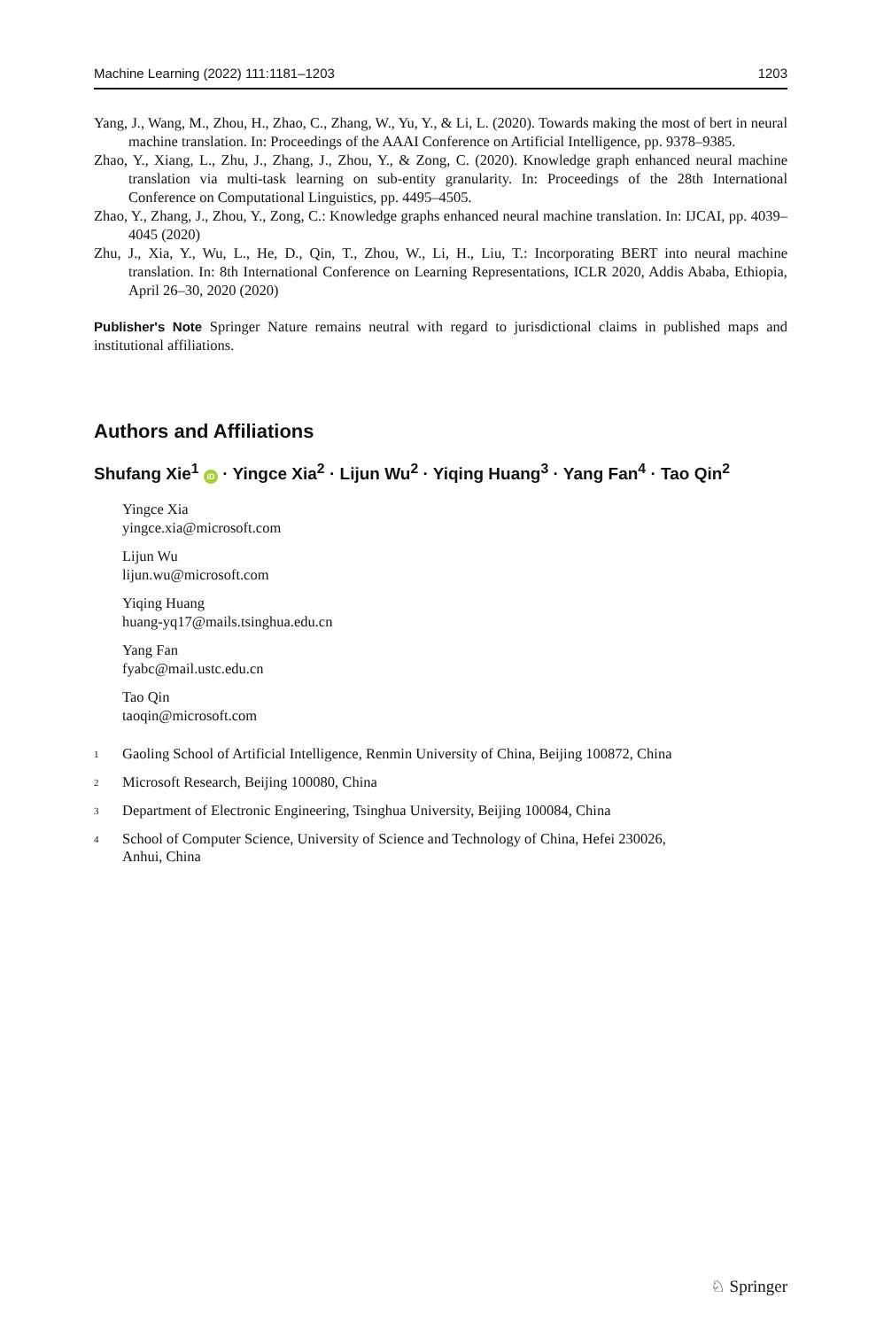Machine Learning (2022) 111:1181–1203 1203
Yang, J., Wang, M., Zhou, H., Zhao, C., Zhang, W., Yu, Y., & Li, L. (2020). Towards making the most of bert in neural machine translation. In: Proceedings of the AAAI Conference on Artificial Intelligence, pp. 9378–9385.
Zhao, Y., Xiang, L., Zhu, J., Zhang, J., Zhou, Y., & Zong, C. (2020). Knowledge graph enhanced neural machine translation via multi-task learning on sub-entity granularity. In: Proceedings of the 28th International Conference on Computational Linguistics, pp. 4495–4505.
Zhao, Y., Zhang, J., Zhou, Y., Zong, C.: Knowledge graphs enhanced neural machine translation. In: IJCAI, pp. 4039–4045 (2020)
Zhu, J., Xia, Y., Wu, L., He, D., Qin, T., Zhou, W., Li, H., Liu, T.: Incorporating BERT into neural machine translation. In: 8th International Conference on Learning Representations, ICLR 2020, Addis Ababa, Ethiopia, April 26–30, 2020 (2020)
Publisher's Note Springer Nature remains neutral with regard to jurisdictional claims in published maps and institutional affiliations.
Authors and Affiliations
Shufang Xie<sup>1</sup> iD · Yingce Xia<sup>2</sup> · Lijun Wu<sup>2</sup> · Yiqing Huang<sup>3</sup> · Yang Fan<sup>4</sup> · Tao Qin<sup>2</sup>
Yingce Xia
yingce.xia@microsoft.com
Lijun Wu
lijun.wu@microsoft.com
Yiqing Huang
huang-yq17@mails.tsinghua.edu.cn
Yang Fan
fyabc@mail.ustc.edu.cn
Tao Qin
taoqin@microsoft.com
<sup>1</sup> Gaoling School of Artificial Intelligence, Renmin University of China, Beijing 100872, China
<sup>2</sup> Microsoft Research, Beijing 100080, China
<sup>3</sup> Department of Electronic Engineering, Tsinghua University, Beijing 100084, China
<sup>4</sup> School of Computer Science, University of Science and Technology of China, Hefei 230026,
Anhui, China
♘ Springer